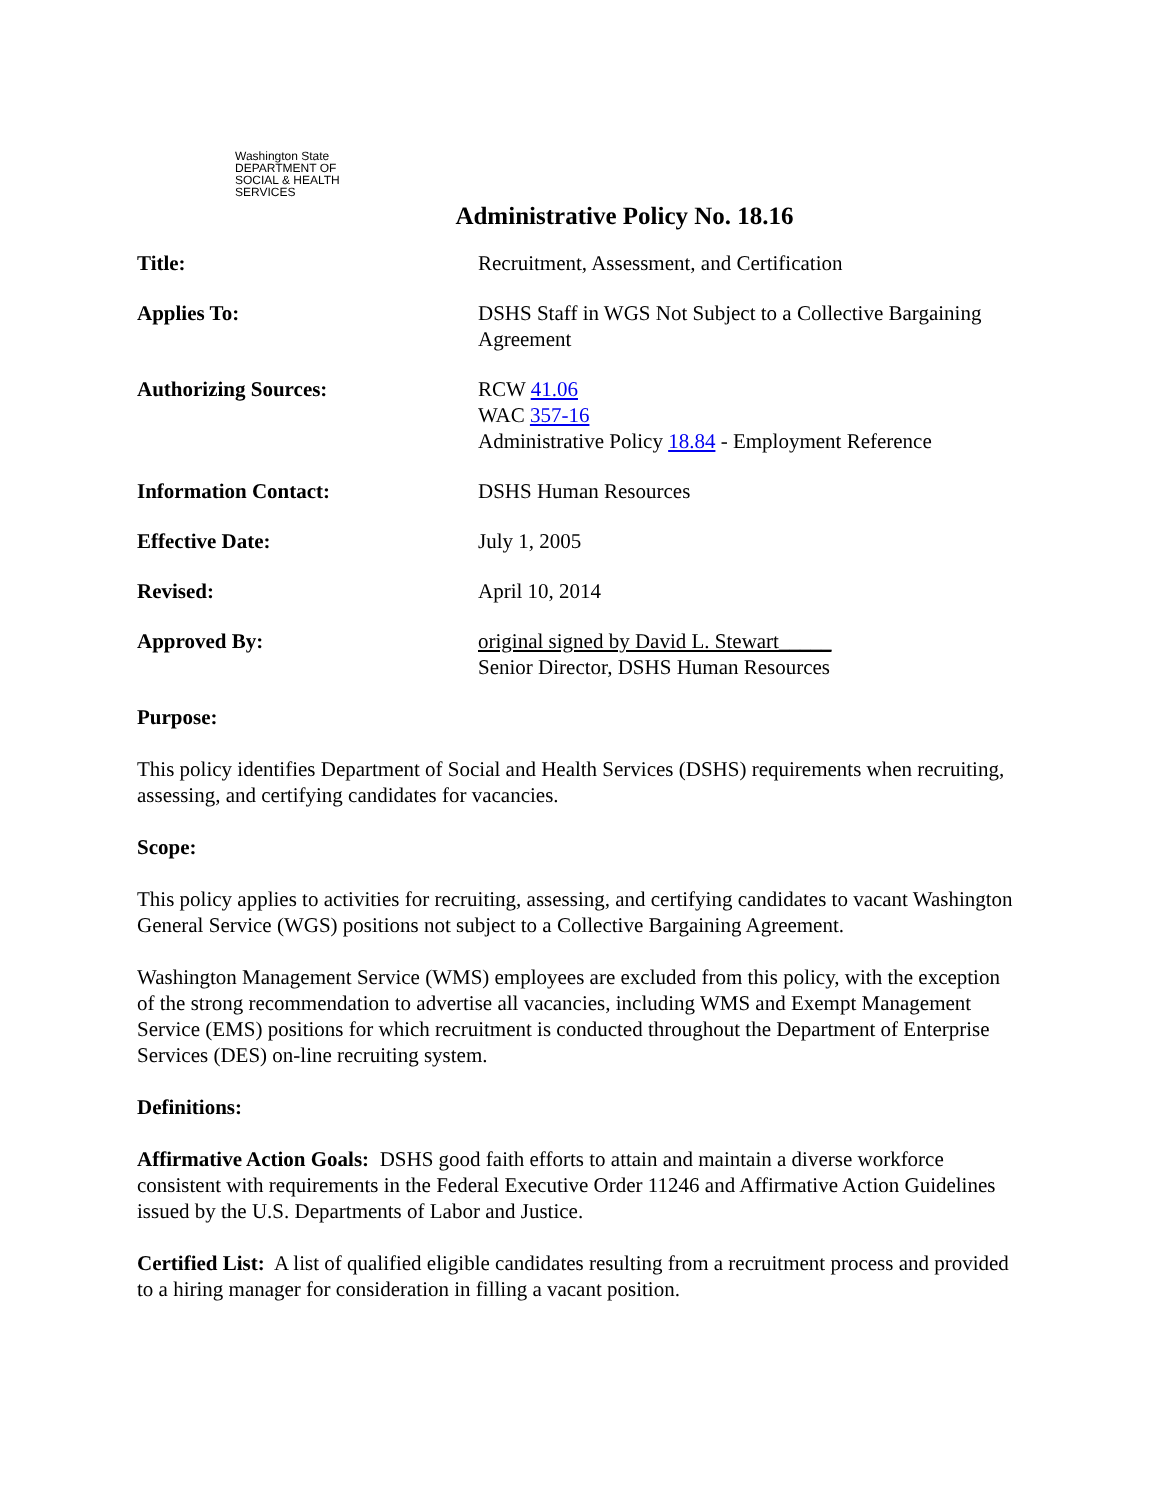Washington State
DEPARTMENT OF
SOCIAL & HEALTH
SERVICES
Administrative Policy No. 18.16
| Title: | Recruitment, Assessment, and Certification |
| Applies To: | DSHS Staff in WGS Not Subject to a Collective Bargaining Agreement |
| Authorizing Sources: | RCW 41.06 WAC 357-16 Administrative Policy 18.84 - Employment Reference |
| Information Contact: | DSHS Human Resources |
| Effective Date: | July 1, 2005 |
| Revised: | April 10, 2014 |
| Approved By: | original signed by David L. Stewart_____ Senior Director, DSHS Human Resources |
Purpose:
This policy identifies Department of Social and Health Services (DSHS) requirements when recruiting, assessing, and certifying candidates for vacancies.
Scope:
This policy applies to activities for recruiting, assessing, and certifying candidates to vacant Washington General Service (WGS) positions not subject to a Collective Bargaining Agreement.
Washington Management Service (WMS) employees are excluded from this policy, with the exception of the strong recommendation to advertise all vacancies, including WMS and Exempt Management Service (EMS) positions for which recruitment is conducted throughout the Department of Enterprise Services (DES) on-line recruiting system.
Definitions:
Affirmative Action Goals: DSHS good faith efforts to attain and maintain a diverse workforce consistent with requirements in the Federal Executive Order 11246 and Affirmative Action Guidelines issued by the U.S. Departments of Labor and Justice.
Certified List: A list of qualified eligible candidates resulting from a recruitment process and provided to a hiring manager for consideration in filling a vacant position.